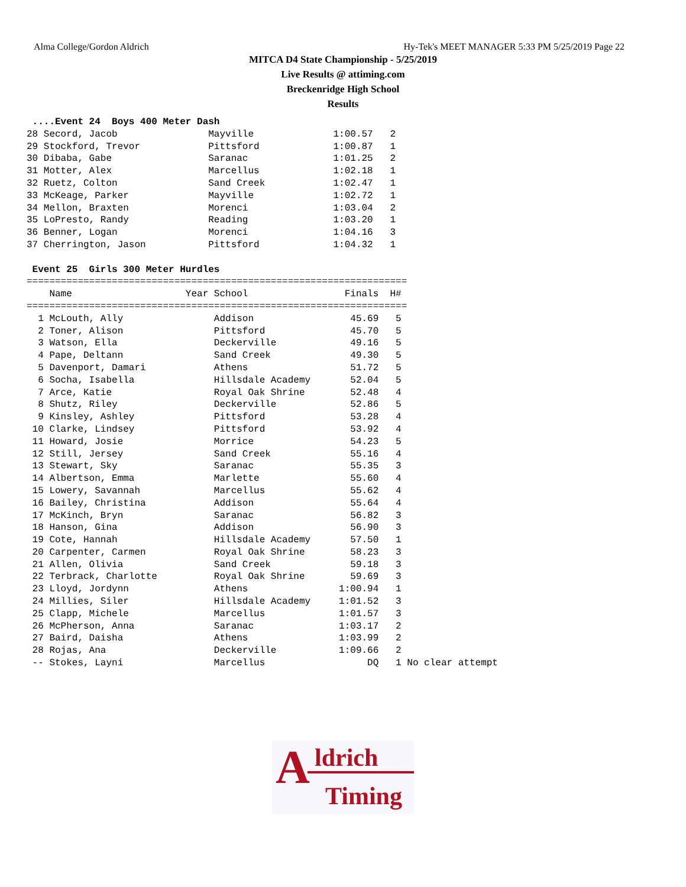Alma College/Gordon Aldrich Hy-Tek's MEET MANAGER 5:33 PM 5/25/2019 Page 22
MITCA D4 State Championship - 5/25/2019
Live Results @ attiming.com
Breckenridge High School
Results
 ....Event 24  Boys 400 Meter Dash
28 Secord, Jacob                Mayville              1:00.57   2
29 Stockford, Trevor            Pittsford             1:00.87   1
30 Dibaba, Gabe                 Saranac               1:01.25   2
31 Motter, Alex                 Marcellus             1:02.18   1
32 Ruetz, Colton                Sand Creek            1:02.47   1
33 McKeage, Parker              Mayville              1:02.72   1
34 Mellon, Braxten              Morenci               1:03.04   2
35 LoPresto, Randy              Reading               1:03.20   1
36 Benner, Logan                Morenci               1:04.16   3
37 Cherrington, Jason           Pittsford             1:04.32   1

 Event 25  Girls 300 Meter Hurdles
===================================================================
    Name                    Year School                 Finals  H#
===================================================================
  1 McLouth, Ally                Addison                 45.69   5
  2 Toner, Alison                Pittsford               45.70   5
  3 Watson, Ella                 Deckerville             49.16   5
  4 Pape, Deltann                Sand Creek              49.30   5
  5 Davenport, Damari            Athens                  51.72   5
  6 Socha, Isabella              Hillsdale Academy       52.04   5
  7 Arce, Katie                  Royal Oak Shrine        52.48   4
  8 Shutz, Riley                 Deckerville             52.86   5
  9 Kinsley, Ashley              Pittsford               53.28   4
 10 Clarke, Lindsey              Pittsford               53.92   4
 11 Howard, Josie                Morrice                 54.23   5
 12 Still, Jersey                Sand Creek              55.16   4
 13 Stewart, Sky                 Saranac                 55.35   3
 14 Albertson, Emma              Marlette                55.60   4
 15 Lowery, Savannah             Marcellus               55.62   4
 16 Bailey, Christina            Addison                 55.64   4
 17 McKinch, Bryn                Saranac                 56.82   3
 18 Hanson, Gina                 Addison                 56.90   3
 19 Cote, Hannah                 Hillsdale Academy       57.50   1
 20 Carpenter, Carmen            Royal Oak Shrine        58.23   3
 21 Allen, Olivia                Sand Creek              59.18   3
 22 Terbrack, Charlotte          Royal Oak Shrine        59.69   3
 23 Lloyd, Jordynn               Athens                1:00.94   1
 24 Millies, Siler               Hillsdale Academy     1:01.52   3
 25 Clapp, Michele               Marcellus             1:01.57   3
 26 McPherson, Anna              Saranac               1:03.17   2
 27 Baird, Daisha                Athens                1:03.99   2
 28 Rojas, Ana                   Deckerville           1:09.66   2
 -- Stokes, Layni                Marcellus                  DQ   1 No clear attempt
A ldrich
Timing